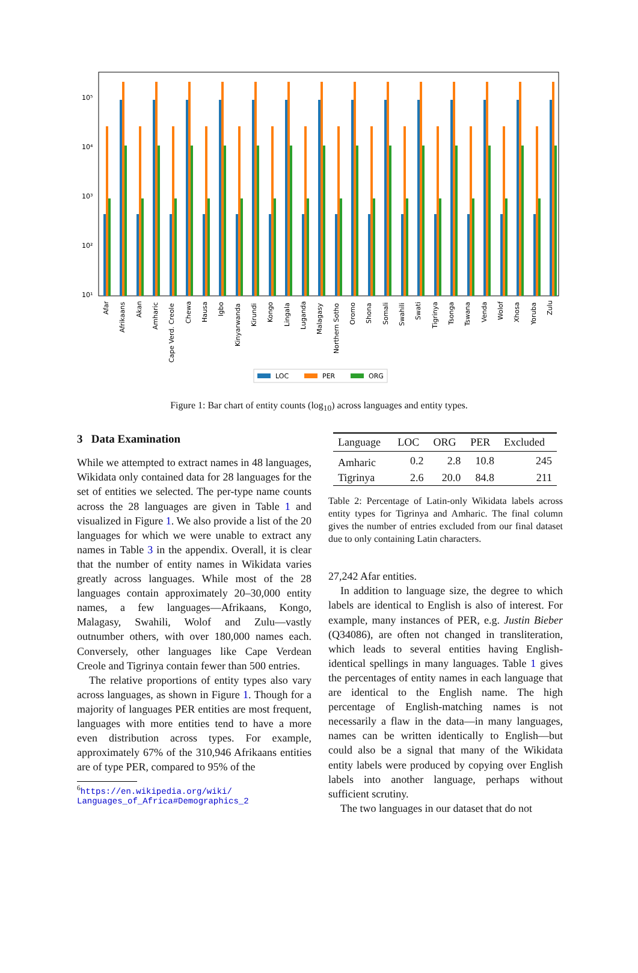10⁵
10⁴
10³
10²
10¹
Afar
Afrikaans
Akan
Amharic
Cape Verd. Creole
Chewa
Hausa
Igbo
Kinyarwanda
Kirundi
Kongo
Lingala
Luganda
Malagasy
Northern Sotho
Oromo
Shona
Somali
Swahili
Swati
Tigrinya
Tsonga
Tswana
Venda
Wolof
Xhosa
Yoruba
Zulu
LOC
PER
ORG
Figure 1: Bar chart of entity counts (log<sub>10</sub>) across languages and entity types.
3 Data Examination
While we attempted to extract names in 48 languages, Wikidata only contained data for 28 languages for the set of entities we selected. The per-type name counts across the 28 languages are given in Table 1 and visualized in Figure 1. We also provide a list of the 20 languages for which we were unable to extract any names in Table 3 in the appendix. Overall, it is clear that the number of entity names in Wikidata varies greatly across languages. While most of the 28 languages contain approximately 20–30,000 entity names, a few languages—Afrikaans, Kongo, Malagasy, Swahili, Wolof and Zulu—vastly outnumber others, with over 180,000 names each. Conversely, other languages like Cape Verdean Creole and Tigrinya contain fewer than 500 entries.
The relative proportions of entity types also vary across languages, as shown in Figure 1. Though for a majority of languages PER entities are most frequent, languages with more entities tend to have a more even distribution across types. For example, approximately 67% of the 310,946 Afrikaans entities are of type PER, compared to 95% of the
<sup>6</sup> https://en.wikipedia.org/wiki/
Languages_of_Africa#Demographics_2
| Language | LOC | ORG | PER | Excluded |
| --- | --- | --- | --- | --- |
| Amharic | 0.2 | 2.8 | 10.8 | 245 |
| Tigrinya | 2.6 | 20.0 | 84.8 | 211 |
Table 2: Percentage of Latin-only Wikidata labels across entity types for Tigrinya and Amharic. The final column gives the number of entries excluded from our final dataset due to only containing Latin characters.
27,242 Afar entities.
In addition to language size, the degree to which labels are identical to English is also of interest. For example, many instances of PER, e.g. Justin Bieber (Q34086), are often not changed in transliteration, which leads to several entities having English-identical spellings in many languages. Table 1 gives the percentages of entity names in each language that are identical to the English name. The high percentage of English-matching names is not necessarily a flaw in the data—in many languages, names can be written identically to English—but could also be a signal that many of the Wikidata entity labels were produced by copying over English labels into another language, perhaps without sufficient scrutiny.
The two languages in our dataset that do not